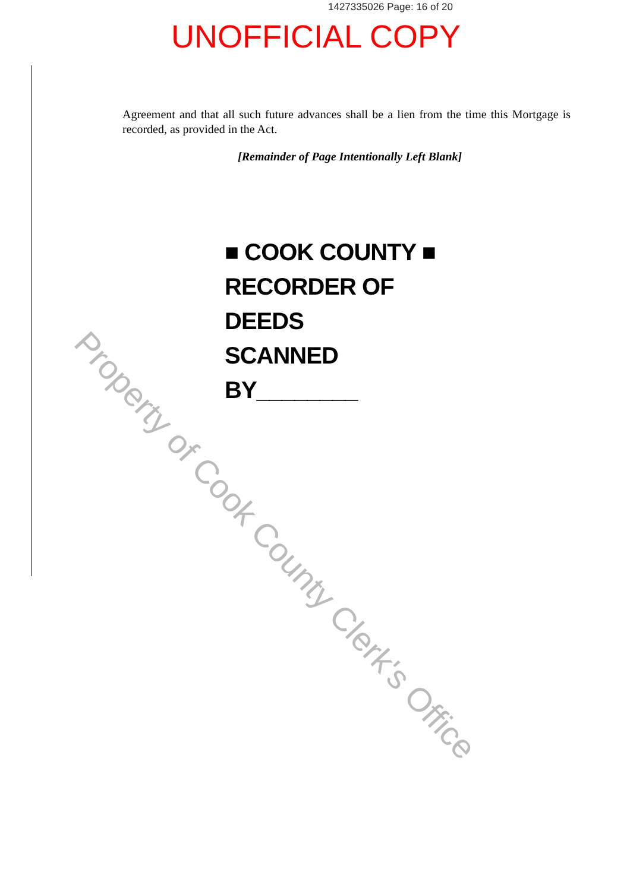1427335026 Page: 16 of 20
UNOFFICIAL COPY
Agreement and that all such future advances shall be a lien from the time this Mortgage is recorded, as provided in the Act.
[Remainder of Page Intentionally Left Blank]
■ COOK COUNTY ■
RECORDER OF DEEDS
SCANNED BY________
Property of Cook County Clerk's Office